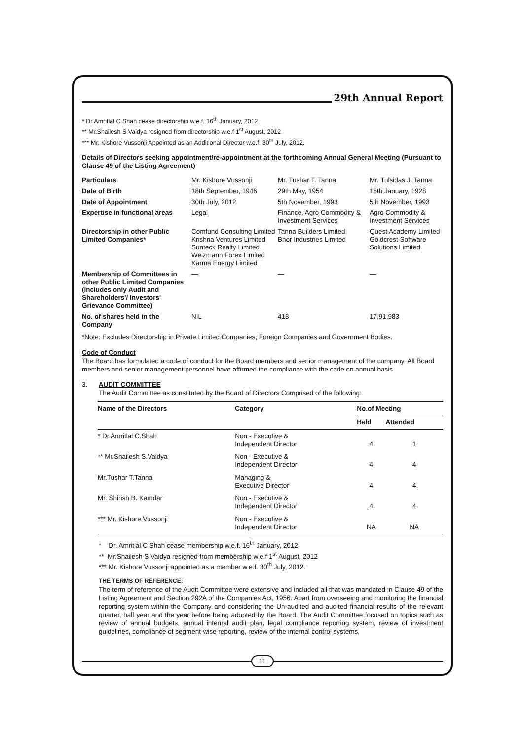29th Annual Report
* Dr.Amritlal C Shah cease directorship w.e.f. 16<sup>th</sup> January, 2012
** Mr.Shailesh S Vaidya resigned from directorship w.e.f 1<sup>st</sup> August, 2012
*** Mr. Kishore Vussonji Appointed as an Additional Director w.e.f. 30<sup>th</sup> July, 2012.
Details of Directors seeking appointment/re-appointment at the forthcoming Annual General Meeting (Pursuant to Clause 49 of the Listing Agreement)
| Particulars | Mr. Kishore Vussonji | Mr. Tushar T. Tanna | Mr. Tulsidas J. Tanna |
| Date of Birth | 18th September, 1946 | 29th May, 1954 | 15th January, 1928 |
| Date of Appointment | 30th July, 2012 | 5th November, 1993 | 5th November, 1993 |
| Expertise in functional areas | Legal | Finance, Agro Commodity & Investment Services | Agro Commodity & Investment Services |
| Directorship in other Public Limited Companies* | Comfund Consulting Limited Krishna Ventures Limited Sunteck Realty Limited Weizmann Forex Limited Karma Energy Limited | Tanna Builders Limited Bhor Industries Limited | Quest Academy Limited Goldcrest Software Solutions Limited |
| Membership of Committees in other Public Limited Companies (includes only Audit and Shareholders'/ Investors' Grievance Committee) | — | — | — |
| No. of shares held in the Company | NIL | 418 | 17,91,983 |
*Note: Excludes Directorship in Private Limited Companies, Foreign Companies and Government Bodies.
Code of Conduct
The Board has formulated a code of conduct for the Board members and senior management of the company. All Board members and senior management personnel have affirmed the compliance with the code on annual basis
3. AUDIT COMMITTEE
The Audit Committee as constituted by the Board of Directors Comprised of the following:
| Name of the Directors | Category | No.of Meeting | |
| --- | --- | --- | --- |
| | | Held | Attended |
| * Dr.Amritlal C.Shah | Non - Executive & Independent Director | 4 | 1 |
| ** Mr.Shailesh S.Vaidya | Non - Executive & Independent Director | 4 | 4 |
| Mr.Tushar T.Tanna | Managing & Executive Director | 4 | 4 |
| Mr. Shirish B. Kamdar | Non - Executive & Independent Director | 4 | 4 |
| *** Mr. Kishore Vussonji | Non - Executive & Independent Director | NA | NA |
* Dr. Amritlal C Shah cease membership w.e.f. 16<sup>th</sup> January, 2012
** Mr.Shailesh S Vaidya resigned from membership w.e.f 1<sup>st</sup> August, 2012
*** Mr. Kishore Vussonji appointed as a member w.e.f. 30<sup>th</sup> July, 2012.
THE TERMS OF REFERENCE:
The term of reference of the Audit Committee were extensive and included all that was mandated in Clause 49 of the Listing Agreement and Section 292A of the Companies Act, 1956. Apart from overseeing and monitoring the financial reporting system within the Company and considering the Un-audited and audited financial results of the relevant quarter, half year and the year before being adopted by the Board. The Audit Committee focused on topics such as review of annual budgets, annual internal audit plan, legal compliance reporting system, review of investment guidelines, compliance of segment-wise reporting, review of the internal control systems,
11